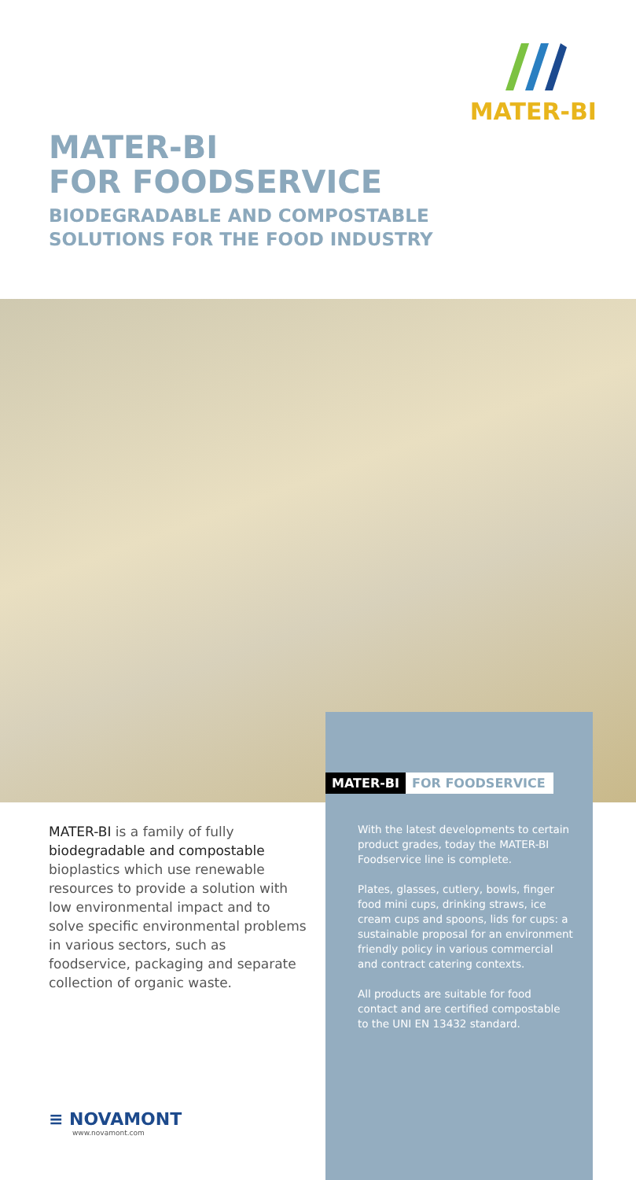MATER-BI
MATER-BI
FOR FOODSERVICE
BIODEGRADABLE AND COMPOSTABLE
SOLUTIONS FOR THE FOOD INDUSTRY
MATER-BI FOR FOODSERVICE
MATER-BI is a family of fully biodegradable and compostable bioplastics which use renewable resources to provide a solution with low environmental impact and to solve specific environmental problems in various sectors, such as foodservice, packaging and separate collection of organic waste.
With the latest developments to certain product grades, today the MATER-BI Foodservice line is complete.
Plates, glasses, cutlery, bowls, finger food mini cups, drinking straws, ice cream cups and spoons, lids for cups: a sustainable proposal for an environment friendly policy in various commercial and contract catering contexts.
All products are suitable for food contact and are certified compostable to the UNI EN 13432 standard.
≡ NOVAMONT
www.novamont.com